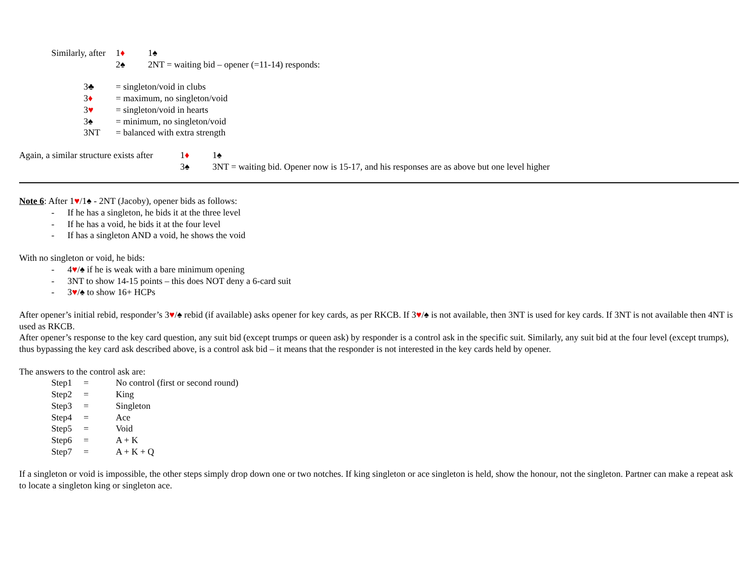Similarly, after 1♦ 1♠
2♠ 2NT = waiting bid – opener (=11-14) responds:
3♣ = singleton/void in clubs
3♦ = maximum, no singleton/void
3♥ = singleton/void in hearts
3♠ = minimum, no singleton/void
3NT = balanced with extra strength
Again, a similar structure exists after 1♦ 1♠
3♠ 3NT = waiting bid. Opener now is 15-17, and his responses are as above but one level higher
Note 6: After 1♥/1♠ - 2NT (Jacoby), opener bids as follows:
- If he has a singleton, he bids it at the three level
- If he has a void, he bids it at the four level
- If has a singleton AND a void, he shows the void
With no singleton or void, he bids:
- 4♥/♠ if he is weak with a bare minimum opening
- 3NT to show 14-15 points – this does NOT deny a 6-card suit
- 3♥/♠ to show 16+ HCPs
After opener’s initial rebid, responder’s 3♥/♠ rebid (if available) asks opener for key cards, as per RKCB. If 3♥/♠ is not available, then 3NT is used for key cards. If 3NT is not available then 4NT is used as RKCB.
After opener’s response to the key card question, any suit bid (except trumps or queen ask) by responder is a control ask in the specific suit. Similarly, any suit bid at the four level (except trumps), thus bypassing the key card ask described above, is a control ask bid – it means that the responder is not interested in the key cards held by opener.
The answers to the control ask are:
Step1 = No control (first or second round)
Step2 = King
Step3 = Singleton
Step4 = Ace
Step5 = Void
Step6 = A + K
Step7 = A + K + Q
If a singleton or void is impossible, the other steps simply drop down one or two notches. If king singleton or ace singleton is held, show the honour, not the singleton. Partner can make a repeat ask to locate a singleton king or singleton ace.